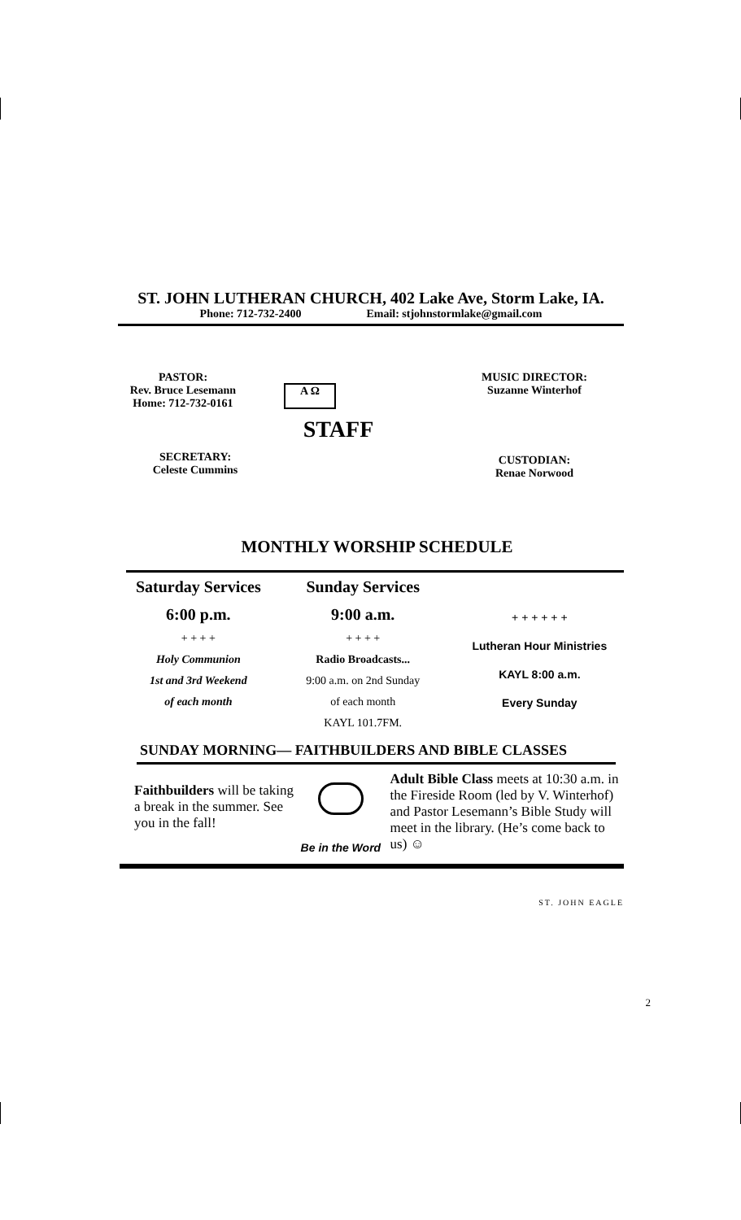ST. JOHN LUTHERAN CHURCH, 402 Lake Ave, Storm Lake, IA.
Phone: 712-732-2400 Email: stjohnstormlake@gmail.com
PASTOR:
Rev. Bruce Lesemann
Home: 712-732-0161
Α Ω
MUSIC DIRECTOR:
Suzanne Winterhof
STAFF
SECRETARY:
Celeste Cummins
CUSTODIAN:
Renae Norwood
MONTHLY WORSHIP SCHEDULE
Saturday Services
6:00 p.m.
+ + + +
Holy Communion
1st and 3rd Weekend
of each month
Sunday Services
9:00 a.m.
+ + + +
Radio Broadcasts...
9:00 a.m. on 2nd Sunday
of each month
KAYL 101.7FM.
+ + + + + +
Lutheran Hour Ministries
KAYL 8:00 a.m.
Every Sunday
SUNDAY MORNING— FAITHBUILDERS AND BIBLE CLASSES
Faithbuilders will be taking a break in the summer. See you in the fall!
Be in the Word
Adult Bible Class meets at 10:30 a.m. in the Fireside Room (led by V. Winterhof) and Pastor Lesemann’s Bible Study will meet in the library. (He’s come back to us) ☺
ST. JOHN EAGLE
2